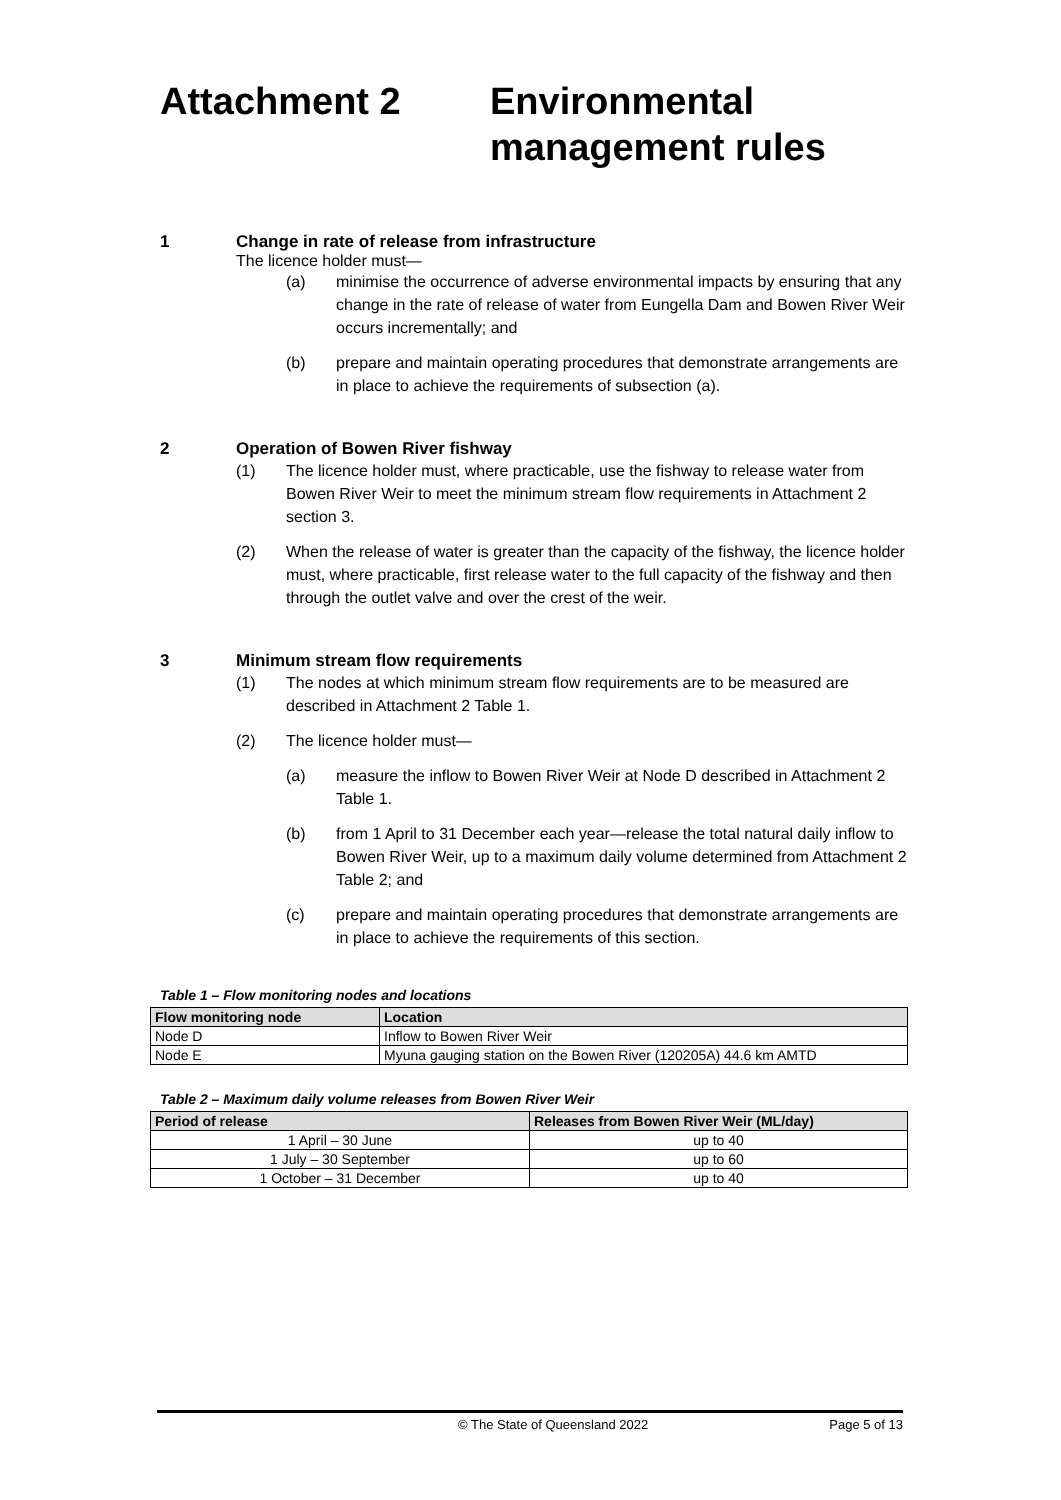Attachment 2 Environmental
management rules
1 Change in rate of release from infrastructure
The licence holder must—
(a) minimise the occurrence of adverse environmental impacts by ensuring that any change in the rate of release of water from Eungella Dam and Bowen River Weir occurs incrementally; and
(b) prepare and maintain operating procedures that demonstrate arrangements are in place to achieve the requirements of subsection (a).
2 Operation of Bowen River fishway
(1) The licence holder must, where practicable, use the fishway to release water from Bowen River Weir to meet the minimum stream flow requirements in Attachment 2 section 3.
(2) When the release of water is greater than the capacity of the fishway, the licence holder must, where practicable, first release water to the full capacity of the fishway and then through the outlet valve and over the crest of the weir.
3 Minimum stream flow requirements
(1) The nodes at which minimum stream flow requirements are to be measured are described in Attachment 2 Table 1.
(2) The licence holder must—
(a) measure the inflow to Bowen River Weir at Node D described in Attachment 2 Table 1.
(b) from 1 April to 31 December each year—release the total natural daily inflow to Bowen River Weir, up to a maximum daily volume determined from Attachment 2 Table 2; and
(c) prepare and maintain operating procedures that demonstrate arrangements are in place to achieve the requirements of this section.
Table 1 – Flow monitoring nodes and locations
| Flow monitoring node | Location |
| --- | --- |
| Node D | Inflow to Bowen River Weir |
| Node E | Myuna gauging station on the Bowen River (120205A) 44.6 km AMTD |
Table 2 – Maximum daily volume releases from Bowen River Weir
| Period of release | Releases from Bowen River Weir (ML/day) |
| --- | --- |
| 1 April – 30 June | up to 40 |
| 1 July – 30 September | up to 60 |
| 1 October – 31 December | up to 40 |
© The State of Queensland 2022 Page 5 of 13